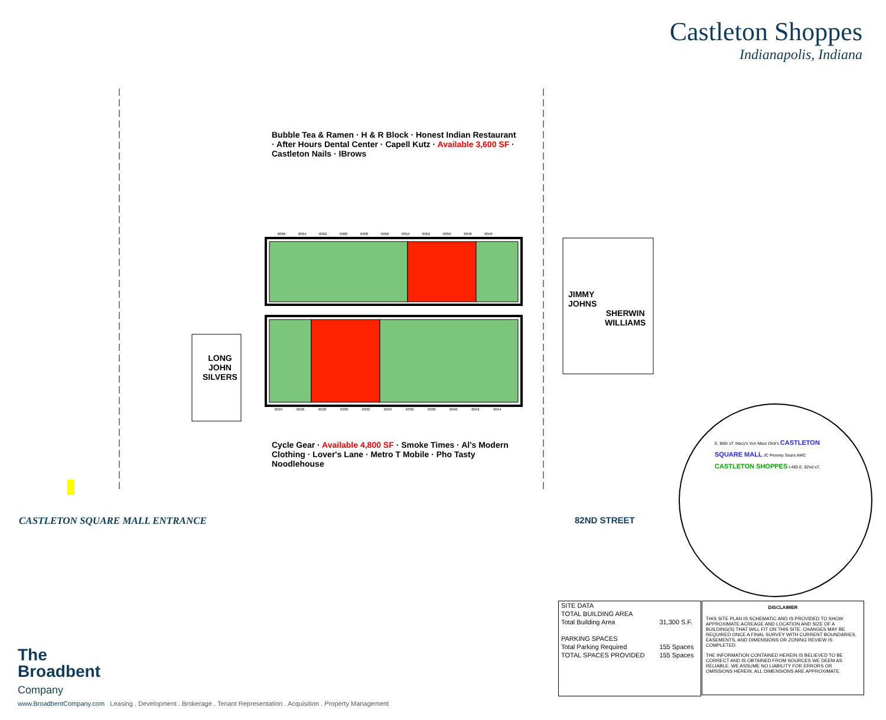Castleton Shoppes
Indianapolis, Indiana
JIMMY
JOHNS
SHERWIN
WILLIAMS
LONG
JOHN
SILVERS
Bubble Tea & Ramen · H & R Block · Honest Indian Restaurant · After Hours Dental Center · Capell Kutz · Available 3,600 SF · Castleton Nails · IBrows
Cycle Gear · Available 4,800 SF · Smoke Times · Al's Modern Clothing · Lover's Lane · Metro T Mobile · Pho Tasty Noodlehouse
6066 6064 6062 6060 6058 6056 6054 6052 6050 6048 6046
6024 6026 6028 6030 6032 6034 6036 6038 6040 6042 6044
CASTLETON SQUARE MALL ENTRANCE 82ND STREET
E. 86th sT. Macy's Von Maur Dick's CASTLETON SQUARE MALL JC Penney Sears AMC CASTLETON SHOPPES I-465 E. 82nd sT.
| SITE DATA | |
| TOTAL BUILDING AREA | |
| Total Building Area | 31,300 S.F. |
| PARKING SPACES | |
| Total Parking Required | 155 Spaces |
| TOTAL SPACES PROVIDED | 155 Spaces |
DISCLAIMER
THIS SITE PLAN IS SCHEMATIC AND IS PROVIDED TO SHOW APPROXIMATE ACREAGE AND LOCATION AND SIZE OF A BUILDING(S) THAT WILL FIT ON THIS SITE. CHANGES MAY BE REQUIRED ONCE A FINAL SURVEY WITH CURRENT BOUNDARIES, EASEMENTS, AND DIMENSIONS OR ZONING REVIEW IS COMPLETED.
THE INFORMATION CONTAINED HEREIN IS BELIEVED TO BE CORRECT AND IS OBTAINED FROM SOURCES WE DEEM AS RELIABLE. WE ASSUME NO LIABILITY FOR ERRORS OR OMISSIONS HEREIN. ALL DIMENSIONS ARE APPROXIMATE.
The
Broadbent
Company
www.BroadbentCompany.com Leasing . Development . Brokerage . Tenant Representation . Acquisition . Property Management